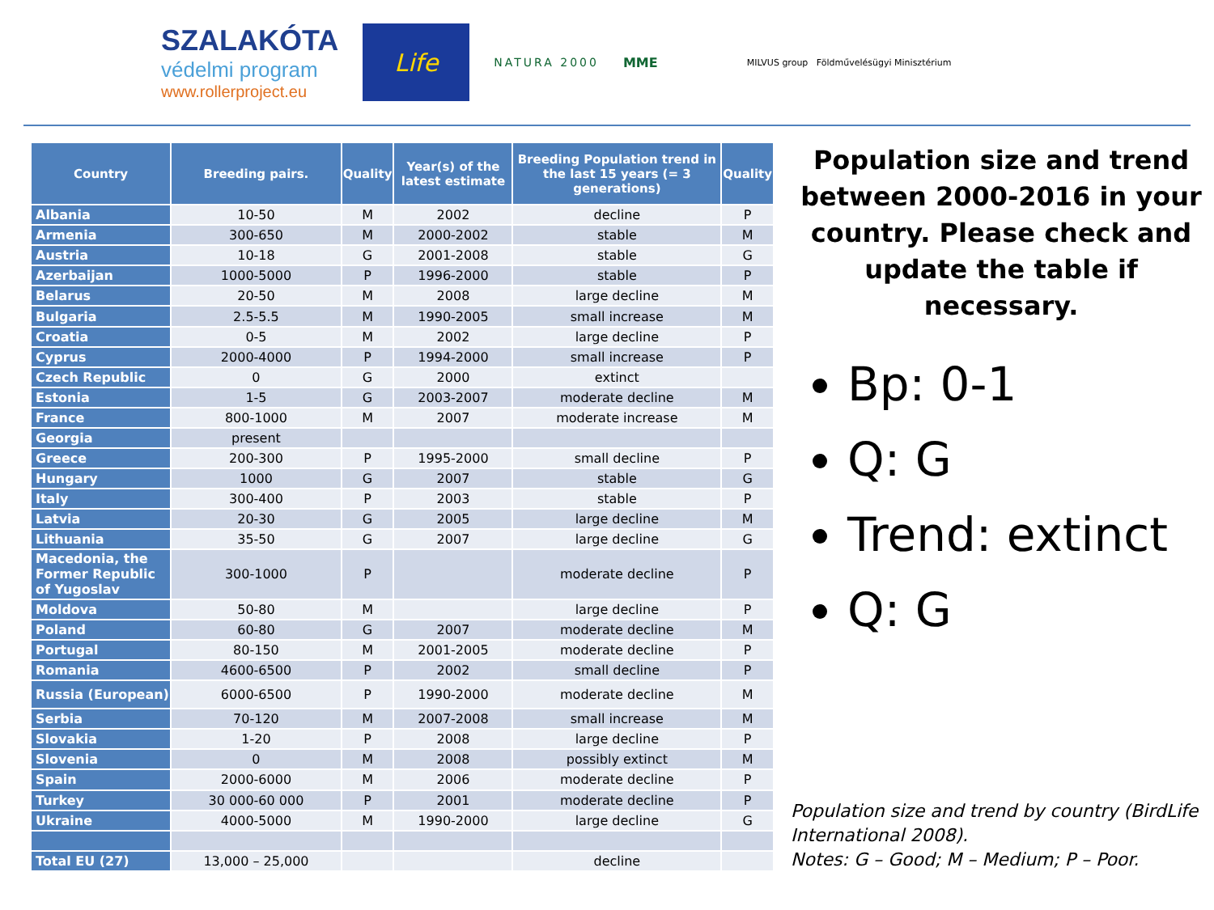SZALAKÓTA
védelmi program
www.rollerproject.eu
Life
NATURA 2000 MME
MILVUS group Földművelésügyi Minisztérium
| Country | Breeding pairs. | Quality | Year(s) of the latest estimate | Breeding Population trend in the last 15 years (= 3 generations) | Quality |
| --- | --- | --- | --- | --- | --- |
| Albania | 10-50 | M | 2002 | decline | P |
| Armenia | 300-650 | M | 2000-2002 | stable | M |
| Austria | 10-18 | G | 2001-2008 | stable | G |
| Azerbaijan | 1000-5000 | P | 1996-2000 | stable | P |
| Belarus | 20-50 | M | 2008 | large decline | M |
| Bulgaria | 2.5-5.5 | M | 1990-2005 | small increase | M |
| Croatia | 0-5 | M | 2002 | large decline | P |
| Cyprus | 2000-4000 | P | 1994-2000 | small increase | P |
| Czech Republic | 0 | G | 2000 | extinct | |
| Estonia | 1-5 | G | 2003-2007 | moderate decline | M |
| France | 800-1000 | M | 2007 | moderate increase | M |
| Georgia | present | | | | |
| Greece | 200-300 | P | 1995-2000 | small decline | P |
| Hungary | 1000 | G | 2007 | stable | G |
| Italy | 300-400 | P | 2003 | stable | P |
| Latvia | 20-30 | G | 2005 | large decline | M |
| Lithuania | 35-50 | G | 2007 | large decline | G |
| Macedonia, the Former Republic of Yugoslav | 300-1000 | P | | moderate decline | P |
| Moldova | 50-80 | M | | large decline | P |
| Poland | 60-80 | G | 2007 | moderate decline | M |
| Portugal | 80-150 | M | 2001-2005 | moderate decline | P |
| Romania | 4600-6500 | P | 2002 | small decline | P |
| Russia (European) | 6000-6500 | P | 1990-2000 | moderate decline | M |
| Serbia | 70-120 | M | 2007-2008 | small increase | M |
| Slovakia | 1-20 | P | 2008 | large decline | P |
| Slovenia | 0 | M | 2008 | possibly extinct | M |
| Spain | 2000-6000 | M | 2006 | moderate decline | P |
| Turkey | 30 000-60 000 | P | 2001 | moderate decline | P |
| Ukraine | 4000-5000 | M | 1990-2000 | large decline | G |
| Total EU (27) | 13,000 – 25,000 | | | decline | |
Population size and trend between 2000-2016 in your country. Please check and update the table if necessary.
Bp: 0-1
Q: G
Trend: extinct
Q: G
Population size and trend by country (BirdLife International 2008).
Notes: G – Good; M – Medium; P – Poor.